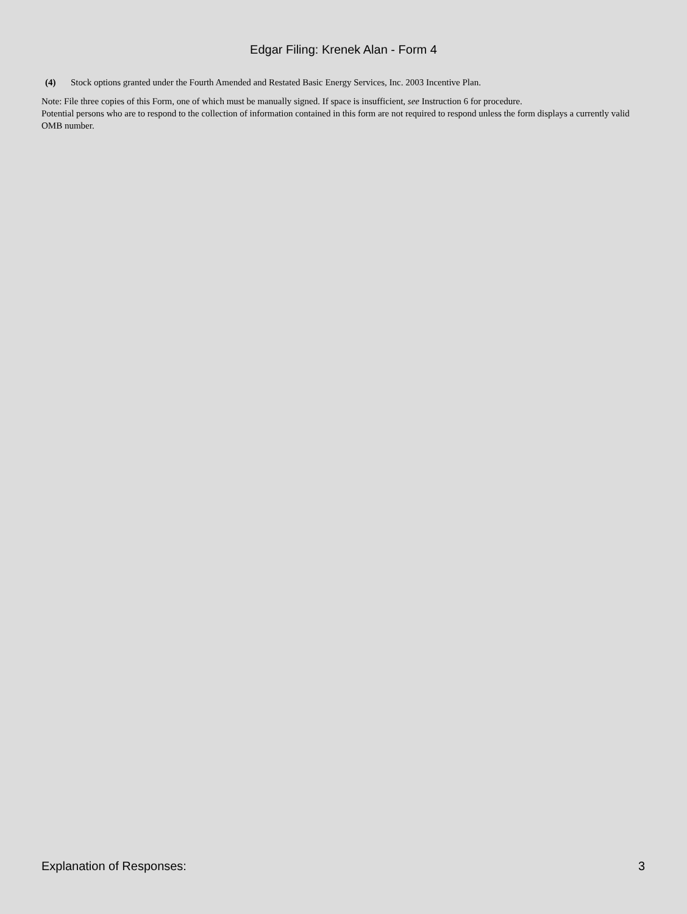Edgar Filing: Krenek Alan - Form 4
(4) Stock options granted under the Fourth Amended and Restated Basic Energy Services, Inc. 2003 Incentive Plan.
Note: File three copies of this Form, one of which must be manually signed. If space is insufficient, see Instruction 6 for procedure.
Potential persons who are to respond to the collection of information contained in this form are not required to respond unless the form displays a currently valid OMB number.
Explanation of Responses: 3